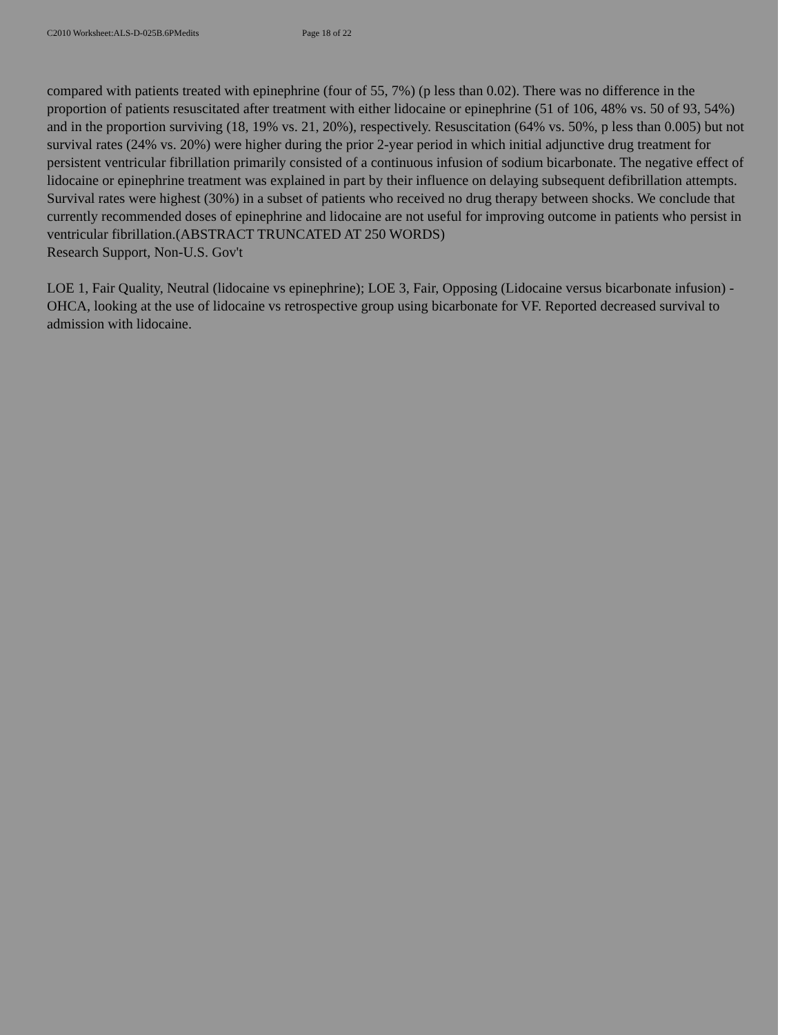C2010 Worksheet:ALS-D-025B.6PMedits Page 18 of 22
compared with patients treated with epinephrine (four of 55, 7%) (p less than 0.02). There was no difference in the proportion of patients resuscitated after treatment with either lidocaine or epinephrine (51 of 106, 48% vs. 50 of 93, 54%) and in the proportion surviving (18, 19% vs. 21, 20%), respectively. Resuscitation (64% vs. 50%, p less than 0.005) but not survival rates (24% vs. 20%) were higher during the prior 2-year period in which initial adjunctive drug treatment for persistent ventricular fibrillation primarily consisted of a continuous infusion of sodium bicarbonate. The negative effect of lidocaine or epinephrine treatment was explained in part by their influence on delaying subsequent defibrillation attempts. Survival rates were highest (30%) in a subset of patients who received no drug therapy between shocks. We conclude that currently recommended doses of epinephrine and lidocaine are not useful for improving outcome in patients who persist in ventricular fibrillation.(ABSTRACT TRUNCATED AT 250 WORDS)
Research Support, Non-U.S. Gov't
LOE 1, Fair Quality, Neutral (lidocaine vs epinephrine); LOE 3, Fair, Opposing (Lidocaine versus bicarbonate infusion) - OHCA, looking at the use of lidocaine vs retrospective group using bicarbonate for VF. Reported decreased survival to admission with lidocaine.